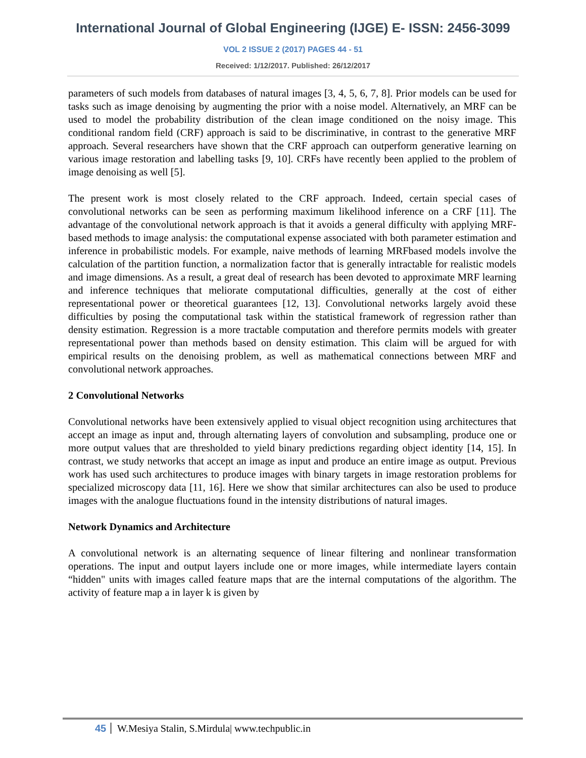International Journal of Global Engineering (IJGE) E- ISSN: 2456-3099
VOL 2 ISSUE 2 (2017) PAGES 44 - 51
Received: 1/12/2017. Published: 26/12/2017
parameters of such models from databases of natural images [3, 4, 5, 6, 7, 8]. Prior models can be used for tasks such as image denoising by augmenting the prior with a noise model. Alternatively, an MRF can be used to model the probability distribution of the clean image conditioned on the noisy image. This conditional random field (CRF) approach is said to be discriminative, in contrast to the generative MRF approach. Several researchers have shown that the CRF approach can outperform generative learning on various image restoration and labelling tasks [9, 10]. CRFs have recently been applied to the problem of image denoising as well [5].
The present work is most closely related to the CRF approach. Indeed, certain special cases of convolutional networks can be seen as performing maximum likelihood inference on a CRF [11]. The advantage of the convolutional network approach is that it avoids a general difficulty with applying MRF-based methods to image analysis: the computational expense associated with both parameter estimation and inference in probabilistic models. For example, naive methods of learning MRFbased models involve the calculation of the partition function, a normalization factor that is generally intractable for realistic models and image dimensions. As a result, a great deal of research has been devoted to approximate MRF learning and inference techniques that meliorate computational difficulties, generally at the cost of either representational power or theoretical guarantees [12, 13]. Convolutional networks largely avoid these difficulties by posing the computational task within the statistical framework of regression rather than density estimation. Regression is a more tractable computation and therefore permits models with greater representational power than methods based on density estimation. This claim will be argued for with empirical results on the denoising problem, as well as mathematical connections between MRF and convolutional network approaches.
2 Convolutional Networks
Convolutional networks have been extensively applied to visual object recognition using architectures that accept an image as input and, through alternating layers of convolution and subsampling, produce one or more output values that are thresholded to yield binary predictions regarding object identity [14, 15]. In contrast, we study networks that accept an image as input and produce an entire image as output. Previous work has used such architectures to produce images with binary targets in image restoration problems for specialized microscopy data [11, 16]. Here we show that similar architectures can also be used to produce images with the analogue fluctuations found in the intensity distributions of natural images.
Network Dynamics and Architecture
A convolutional network is an alternating sequence of linear filtering and nonlinear transformation operations. The input and output layers include one or more images, while intermediate layers contain “hidden" units with images called feature maps that are the internal computations of the algorithm. The activity of feature map a in layer k is given by
45 W.Mesiya Stalin, S.Mirdula| www.techpublic.in